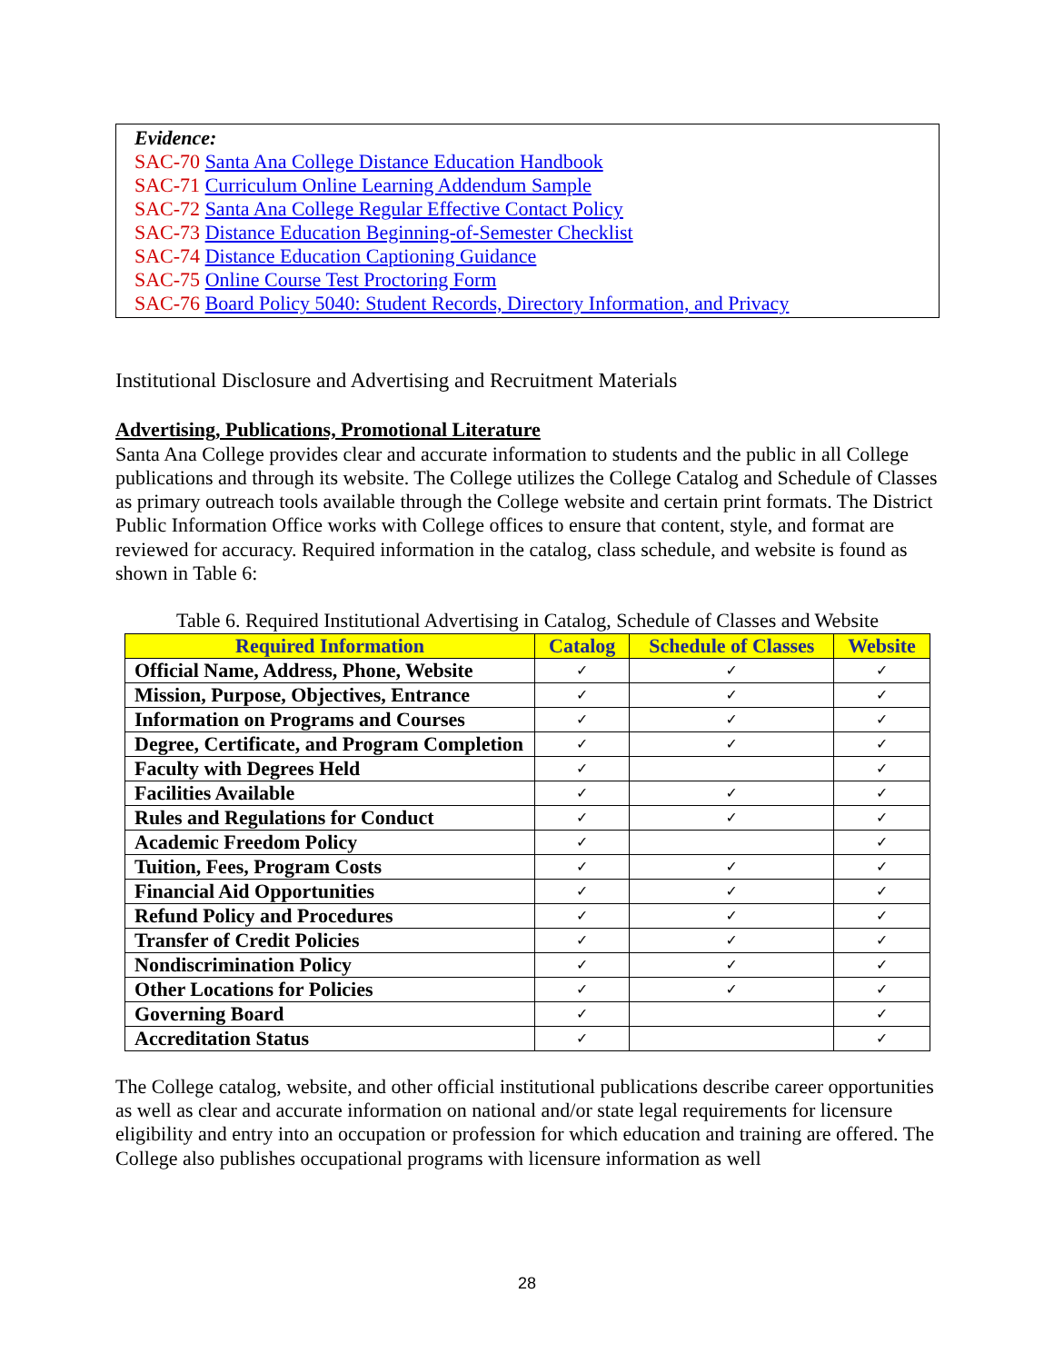Evidence:
SAC-70 Santa Ana College Distance Education Handbook
SAC-71 Curriculum Online Learning Addendum Sample
SAC-72 Santa Ana College Regular Effective Contact Policy
SAC-73 Distance Education Beginning-of-Semester Checklist
SAC-74 Distance Education Captioning Guidance
SAC-75 Online Course Test Proctoring Form
SAC-76 Board Policy 5040: Student Records, Directory Information, and Privacy
Institutional Disclosure and Advertising and Recruitment Materials
Advertising, Publications, Promotional Literature
Santa Ana College provides clear and accurate information to students and the public in all College publications and through its website. The College utilizes the College Catalog and Schedule of Classes as primary outreach tools available through the College website and certain print formats. The District Public Information Office works with College offices to ensure that content, style, and format are reviewed for accuracy. Required information in the catalog, class schedule, and website is found as shown in Table 6:
Table 6. Required Institutional Advertising in Catalog, Schedule of Classes and Website
| Required Information | Catalog | Schedule of Classes | Website |
| --- | --- | --- | --- |
| Official Name, Address, Phone, Website | ✓ | ✓ | ✓ |
| Mission, Purpose, Objectives, Entrance | ✓ | ✓ | ✓ |
| Information on Programs and Courses | ✓ | ✓ | ✓ |
| Degree, Certificate, and Program Completion | ✓ | ✓ | ✓ |
| Faculty with Degrees Held | ✓ | | ✓ |
| Facilities Available | ✓ | ✓ | ✓ |
| Rules and Regulations for Conduct | ✓ | ✓ | ✓ |
| Academic Freedom Policy | ✓ | | ✓ |
| Tuition, Fees, Program Costs | ✓ | ✓ | ✓ |
| Financial Aid Opportunities | ✓ | ✓ | ✓ |
| Refund Policy and Procedures | ✓ | ✓ | ✓ |
| Transfer of Credit Policies | ✓ | ✓ | ✓ |
| Nondiscrimination Policy | ✓ | ✓ | ✓ |
| Other Locations for Policies | ✓ | ✓ | ✓ |
| Governing Board | ✓ | | ✓ |
| Accreditation Status | ✓ | | ✓ |
The College catalog, website, and other official institutional publications describe career opportunities as well as clear and accurate information on national and/or state legal requirements for licensure eligibility and entry into an occupation or profession for which education and training are offered. The College also publishes occupational programs with licensure information as well
28